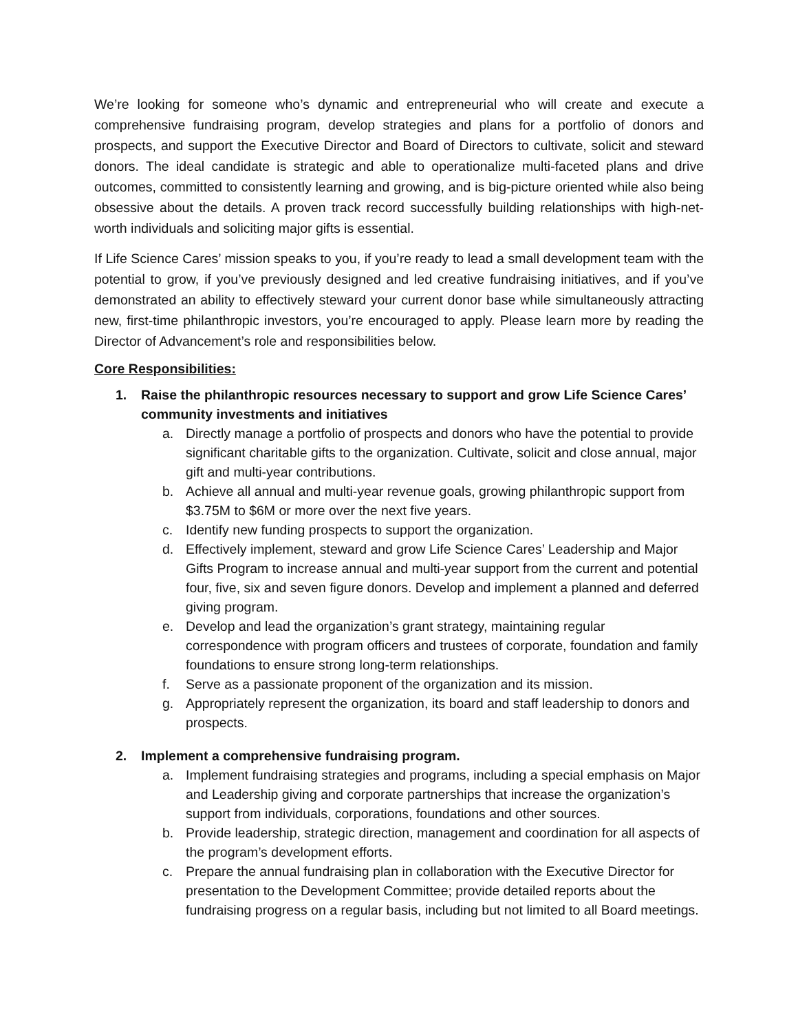We’re looking for someone who’s dynamic and entrepreneurial who will create and execute a comprehensive fundraising program, develop strategies and plans for a portfolio of donors and prospects, and support the Executive Director and Board of Directors to cultivate, solicit and steward donors. The ideal candidate is strategic and able to operationalize multi-faceted plans and drive outcomes, committed to consistently learning and growing, and is big-picture oriented while also being obsessive about the details. A proven track record successfully building relationships with high-net-worth individuals and soliciting major gifts is essential.
If Life Science Cares’ mission speaks to you, if you’re ready to lead a small development team with the potential to grow, if you’ve previously designed and led creative fundraising initiatives, and if you’ve demonstrated an ability to effectively steward your current donor base while simultaneously attracting new, first-time philanthropic investors, you’re encouraged to apply. Please learn more by reading the Director of Advancement’s role and responsibilities below.
Core Responsibilities:
1. Raise the philanthropic resources necessary to support and grow Life Science Cares’ community investments and initiatives
a. Directly manage a portfolio of prospects and donors who have the potential to provide significant charitable gifts to the organization. Cultivate, solicit and close annual, major gift and multi-year contributions.
b. Achieve all annual and multi-year revenue goals, growing philanthropic support from $3.75M to $6M or more over the next five years.
c. Identify new funding prospects to support the organization.
d. Effectively implement, steward and grow Life Science Cares’ Leadership and Major Gifts Program to increase annual and multi-year support from the current and potential four, five, six and seven figure donors. Develop and implement a planned and deferred giving program.
e. Develop and lead the organization’s grant strategy, maintaining regular correspondence with program officers and trustees of corporate, foundation and family foundations to ensure strong long-term relationships.
f. Serve as a passionate proponent of the organization and its mission.
g. Appropriately represent the organization, its board and staff leadership to donors and prospects.
2. Implement a comprehensive fundraising program.
a. Implement fundraising strategies and programs, including a special emphasis on Major and Leadership giving and corporate partnerships that increase the organization’s support from individuals, corporations, foundations and other sources.
b. Provide leadership, strategic direction, management and coordination for all aspects of the program’s development efforts.
c. Prepare the annual fundraising plan in collaboration with the Executive Director for presentation to the Development Committee; provide detailed reports about the fundraising progress on a regular basis, including but not limited to all Board meetings.